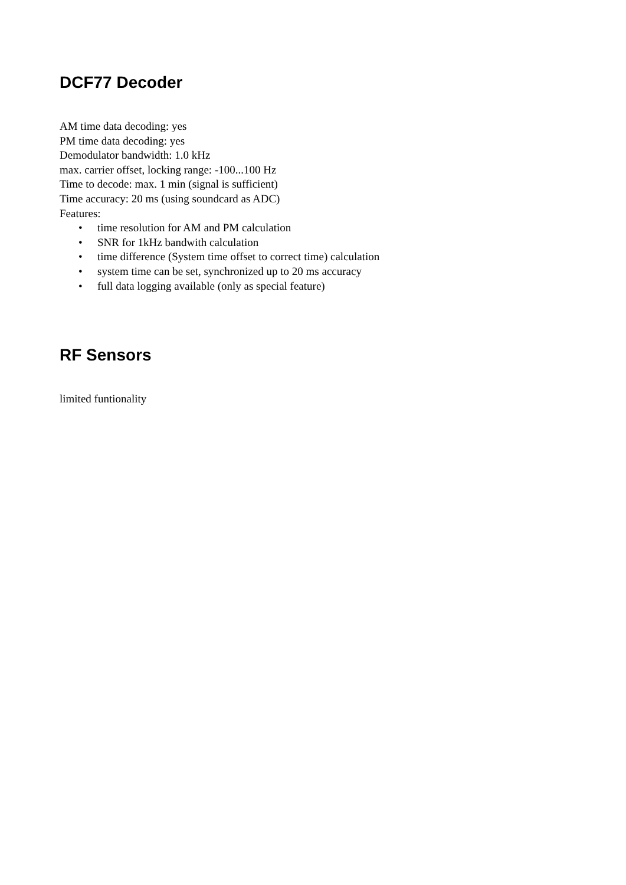DCF77 Decoder
AM time data decoding: yes
PM time data decoding: yes
Demodulator bandwidth: 1.0 kHz
max. carrier offset, locking range: -100...100 Hz
Time to decode: max. 1 min (signal is sufficient)
Time accuracy: 20 ms (using soundcard as ADC)
Features:
• time resolution for AM and PM calculation
• SNR for 1kHz bandwith calculation
• time difference (System time offset to correct time) calculation
• system time can be set, synchronized up to 20 ms accuracy
• full data logging available (only as special feature)
RF Sensors
limited funtionality